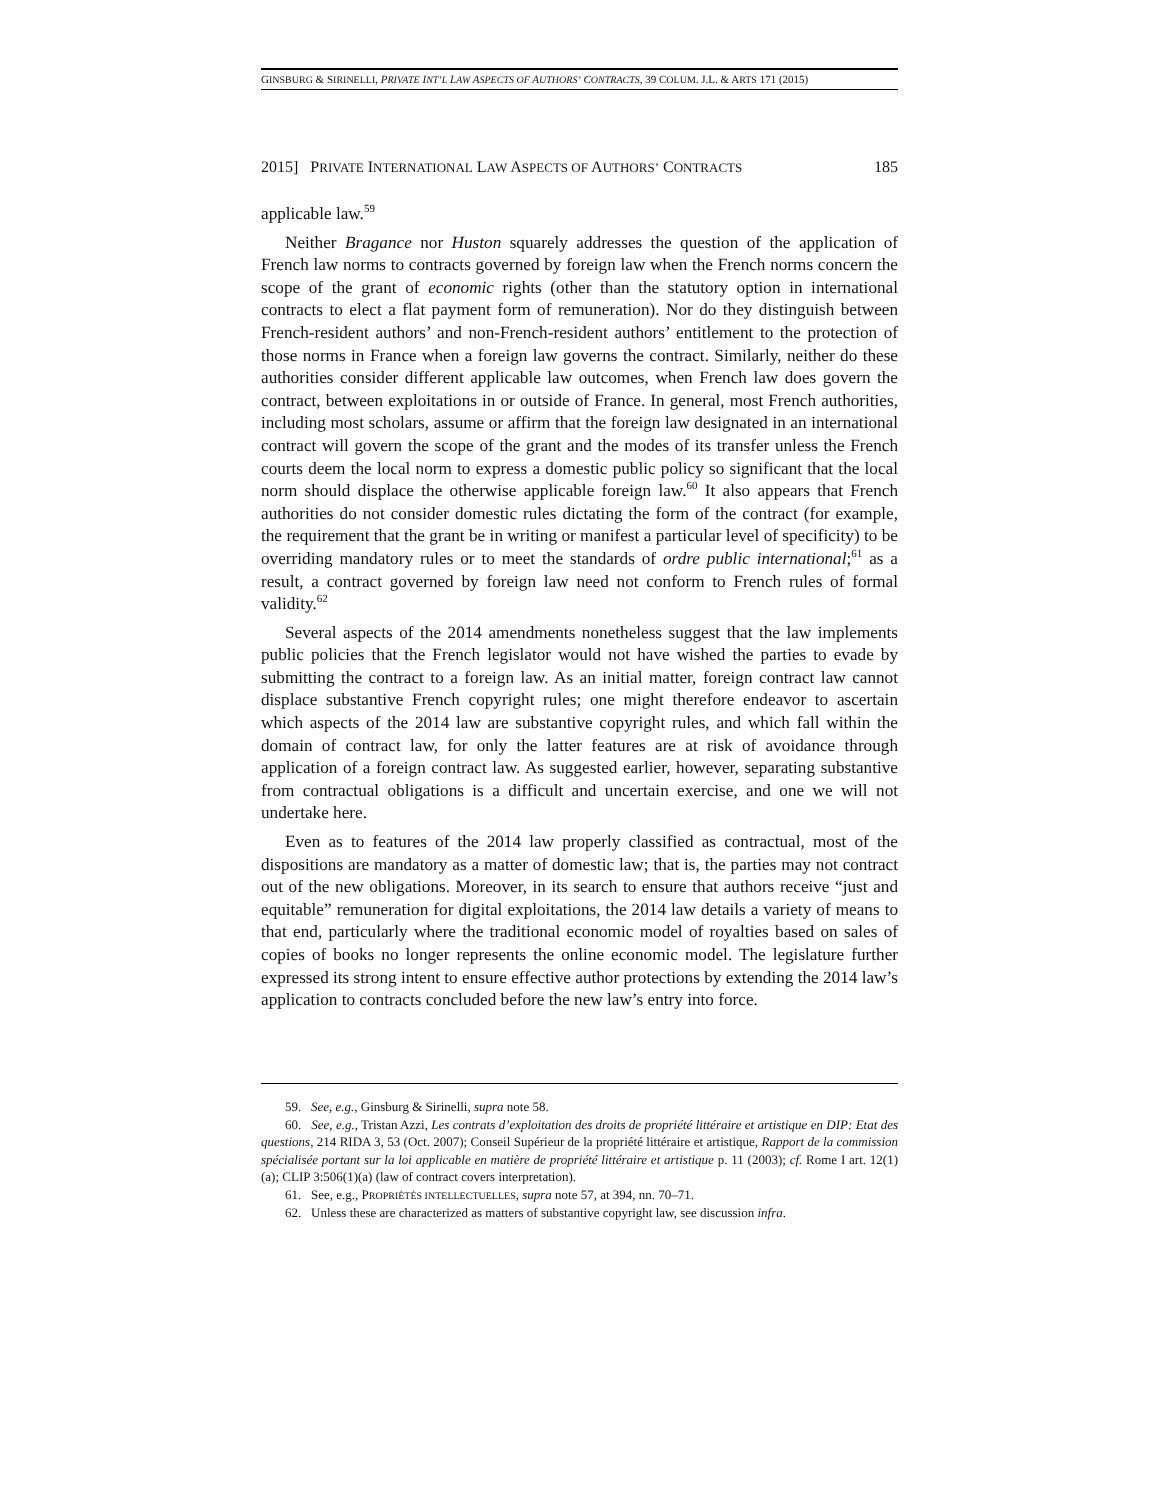GINSBURG & SIRINELLI, PRIVATE INT’L LAW ASPECTS OF AUTHORS’ CONTRACTS, 39 COLUM. J.L. & ARTS 171 (2015)
2015] PRIVATE INTERNATIONAL LAW ASPECTS OF AUTHORS’ CONTRACTS 185
applicable law.<sup>59</sup>
Neither Bragance nor Huston squarely addresses the question of the application of French law norms to contracts governed by foreign law when the French norms concern the scope of the grant of economic rights (other than the statutory option in international contracts to elect a flat payment form of remuneration). Nor do they distinguish between French-resident authors’ and non-French-resident authors’ entitlement to the protection of those norms in France when a foreign law governs the contract. Similarly, neither do these authorities consider different applicable law outcomes, when French law does govern the contract, between exploitations in or outside of France. In general, most French authorities, including most scholars, assume or affirm that the foreign law designated in an international contract will govern the scope of the grant and the modes of its transfer unless the French courts deem the local norm to express a domestic public policy so significant that the local norm should displace the otherwise applicable foreign law.<sup>60</sup> It also appears that French authorities do not consider domestic rules dictating the form of the contract (for example, the requirement that the grant be in writing or manifest a particular level of specificity) to be overriding mandatory rules or to meet the standards of ordre public international;<sup>61</sup> as a result, a contract governed by foreign law need not conform to French rules of formal validity.<sup>62</sup>
Several aspects of the 2014 amendments nonetheless suggest that the law implements public policies that the French legislator would not have wished the parties to evade by submitting the contract to a foreign law. As an initial matter, foreign contract law cannot displace substantive French copyright rules; one might therefore endeavor to ascertain which aspects of the 2014 law are substantive copyright rules, and which fall within the domain of contract law, for only the latter features are at risk of avoidance through application of a foreign contract law. As suggested earlier, however, separating substantive from contractual obligations is a difficult and uncertain exercise, and one we will not undertake here.
Even as to features of the 2014 law properly classified as contractual, most of the dispositions are mandatory as a matter of domestic law; that is, the parties may not contract out of the new obligations. Moreover, in its search to ensure that authors receive “just and equitable” remuneration for digital exploitations, the 2014 law details a variety of means to that end, particularly where the traditional economic model of royalties based on sales of copies of books no longer represents the online economic model. The legislature further expressed its strong intent to ensure effective author protections by extending the 2014 law’s application to contracts concluded before the new law’s entry into force.
59. See, e.g., Ginsburg & Sirinelli, supra note 58.
60. See, e.g., Tristan Azzi, Les contrats d’exploitation des droits de propriété littéraire et artistique en DIP: Etat des questions, 214 RIDA 3, 53 (Oct. 2007); Conseil Supérieur de la propriété littéraire et artistique, Rapport de la commission spécialisée portant sur la loi applicable en matière de propriété littéraire et artistique p. 11 (2003); cf. Rome I art. 12(1)(a); CLIP 3:506(1)(a) (law of contract covers interpretation).
61. See, e.g., PROPRIÉTÉS INTELLECTUELLES, supra note 57, at 394, nn. 70–71.
62. Unless these are characterized as matters of substantive copyright law, see discussion infra.